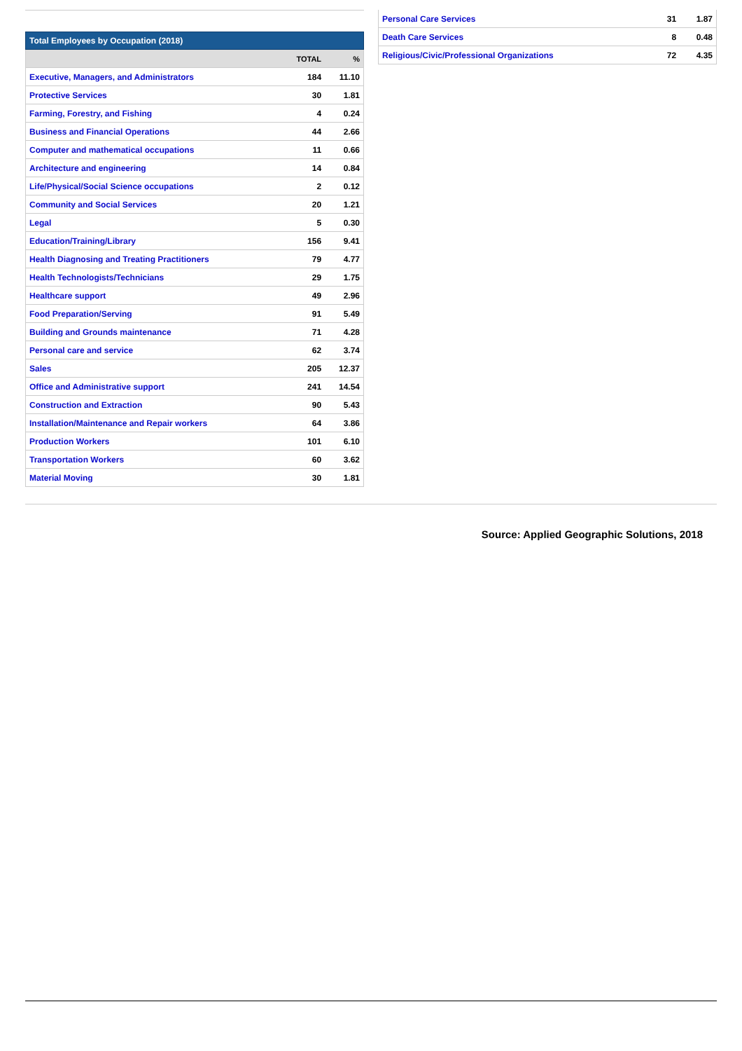| Total Employees by Occupation (2018) | | |
| --- | --- | --- |
| | TOTAL | % |
| Executive, Managers, and Administrators | 184 | 11.10 |
| Protective Services | 30 | 1.81 |
| Farming, Forestry, and Fishing | 4 | 0.24 |
| Business and Financial Operations | 44 | 2.66 |
| Computer and mathematical occupations | 11 | 0.66 |
| Architecture and engineering | 14 | 0.84 |
| Life/Physical/Social Science occupations | 2 | 0.12 |
| Community and Social Services | 20 | 1.21 |
| Legal | 5 | 0.30 |
| Education/Training/Library | 156 | 9.41 |
| Health Diagnosing and Treating Practitioners | 79 | 4.77 |
| Health Technologists/Technicians | 29 | 1.75 |
| Healthcare support | 49 | 2.96 |
| Food Preparation/Serving | 91 | 5.49 |
| Building and Grounds maintenance | 71 | 4.28 |
| Personal care and service | 62 | 3.74 |
| Sales | 205 | 12.37 |
| Office and Administrative support | 241 | 14.54 |
| Construction and Extraction | 90 | 5.43 |
| Installation/Maintenance and Repair workers | 64 | 3.86 |
| Production Workers | 101 | 6.10 |
| Transportation Workers | 60 | 3.62 |
| Material Moving | 30 | 1.81 |
| Personal Care Services | 31 | 1.87 |
| Death Care Services | 8 | 0.48 |
| Religious/Civic/Professional Organizations | 72 | 4.35 |
Source: Applied Geographic Solutions, 2018